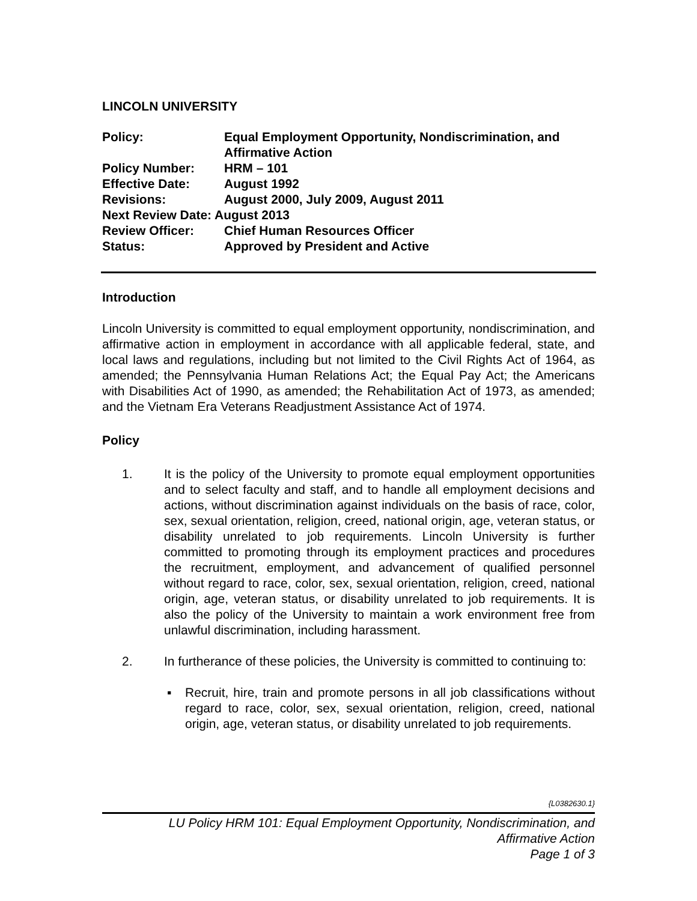LINCOLN UNIVERSITY
Policy: Equal Employment Opportunity, Nondiscrimination, and Affirmative Action
Policy Number: HRM – 101
Effective Date: August 1992
Revisions: August 2000, July 2009, August 2011
Next Review Date: August 2013
Review Officer: Chief Human Resources Officer
Status: Approved by President and Active
Introduction
Lincoln University is committed to equal employment opportunity, nondiscrimination, and affirmative action in employment in accordance with all applicable federal, state, and local laws and regulations, including but not limited to the Civil Rights Act of 1964, as amended; the Pennsylvania Human Relations Act; the Equal Pay Act; the Americans with Disabilities Act of 1990, as amended; the Rehabilitation Act of 1973, as amended; and the Vietnam Era Veterans Readjustment Assistance Act of 1974.
Policy
1. It is the policy of the University to promote equal employment opportunities and to select faculty and staff, and to handle all employment decisions and actions, without discrimination against individuals on the basis of race, color, sex, sexual orientation, religion, creed, national origin, age, veteran status, or disability unrelated to job requirements. Lincoln University is further committed to promoting through its employment practices and procedures the recruitment, employment, and advancement of qualified personnel without regard to race, color, sex, sexual orientation, religion, creed, national origin, age, veteran status, or disability unrelated to job requirements. It is also the policy of the University to maintain a work environment free from unlawful discrimination, including harassment.
2. In furtherance of these policies, the University is committed to continuing to:
▪ Recruit, hire, train and promote persons in all job classifications without regard to race, color, sex, sexual orientation, religion, creed, national origin, age, veteran status, or disability unrelated to job requirements.
{L0382630.1}
LU Policy HRM 101: Equal Employment Opportunity, Nondiscrimination, and
Affirmative Action
Page 1 of 3